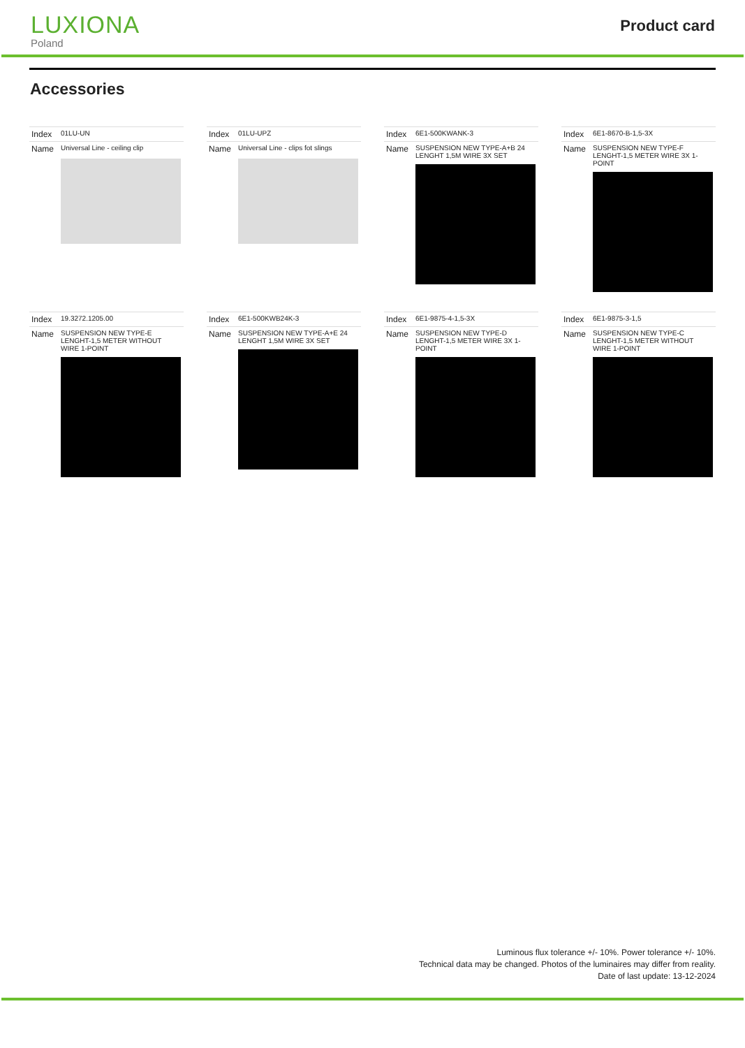LUXIONA
Poland
Product card
Accessories
| Index | 01LU-UN |
| Name | Universal Line - ceiling clip |
| Index | 01LU-UPZ |
| Name | Universal Line - clips fot slings |
| Index | 6E1-500KWANK-3 |
| Name | SUSPENSION NEW TYPE-A+B 24 LENGHT 1,5M WIRE 3X SET |
| Index | 6E1-8670-B-1,5-3X |
| Name | SUSPENSION NEW TYPE-F LENGHT-1,5 METER WIRE 3X 1-POINT |
| Index | 19.3272.1205.00 |
| Name | SUSPENSION NEW TYPE-E LENGHT-1,5 METER WITHOUT WIRE 1-POINT |
| Index | 6E1-500KWB24K-3 |
| Name | SUSPENSION NEW TYPE-A+E 24 LENGHT 1,5M WIRE 3X SET |
| Index | 6E1-9875-4-1,5-3X |
| Name | SUSPENSION NEW TYPE-D LENGHT-1,5 METER WIRE 3X 1-POINT |
| Index | 6E1-9875-3-1,5 |
| Name | SUSPENSION NEW TYPE-C LENGHT-1,5 METER WITHOUT WIRE 1-POINT |
Luminous flux tolerance +/- 10%. Power tolerance +/- 10%.
Technical data may be changed. Photos of the luminaires may differ from reality.
Date of last update: 13-12-2024